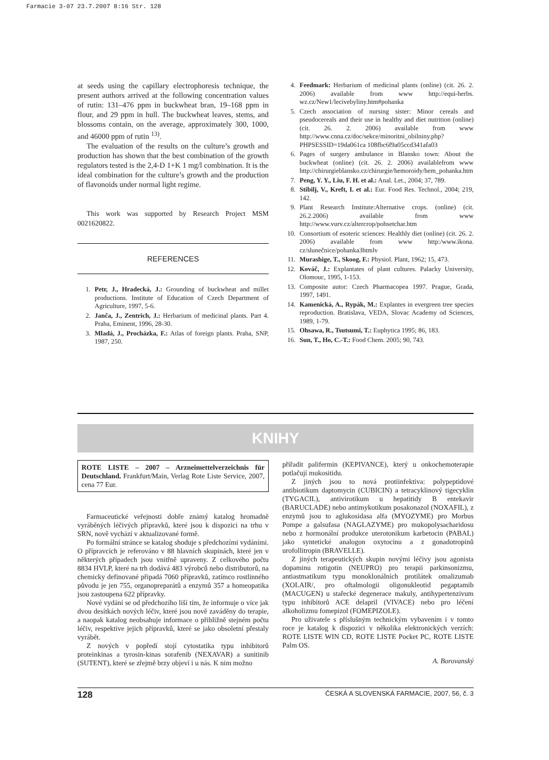Farmacie 3-07 23.7.2007 8:16 Str. 128
at seeds using the capillary electrophoresis technique, the present authors arrived at the following concentration values of rutin: 131–476 ppm in buckwheat bran, 19–168 ppm in flour, and 29 ppm in hull. The buckwheat leaves, stems, and blossoms contain, on the average, approximately 300, 1000, and 46000 ppm of rutin <sup>13)</sup>.
The evaluation of the results on the culture’s growth and production has shown that the best combination of the growth regulators tested is the 2,4-D 1+K 1 mg/l combination. It is the ideal combination for the culture’s growth and the production of flavonoids under normal light regime.
This work was supported by Research Project MSM 0021620822.
REFERENCES
1. Petr, J., Hradecká, J.: Grounding of buckwheat and millet productions. Institute of Education of Czech Department of Agriculture, 1997, 5-6.
2. Janča, J., Zentrich, J.: Herbarium of medicinal plants. Part 4. Praha, Eminent, 1996, 28-30.
3. Mladá, J., Procházka, F.: Atlas of foreign plants. Praha, SNP, 1987, 250.
4. Feedmark: Herbarium of medicinal plants (online) (cit. 26. 2. 2006) available from www http://equi-herbs. wz.cz/New1/lecivebyliny.htm#pohanka
5. Czech association of nursing sister: Minor cereals and pseudocereals and their use in healthy and diet nutrition (online) (cit. 26. 2. 2006) available from www http://www.cnna.cz/doc/sekce/minoritni_obilniny.php?PHPSESSID=19da061ca 108fbc6f9a05ccd341afa03
6. Pages of surgery ambulance in Blansko town: About the buckwheat (online) (cit. 26. 2. 2006) availablefrom www http://chirurgieblansko.cz/chirurgie/hemoroidy/hem_pohanka.htm
7. Peng, Y. Y., Liu, F. H. et al.: Anal. Let., 2004; 37, 789.
8. Stibilj, V., Kreft, I. et al.: Eur. Food Res. Technol., 2004; 219, 142.
9. Plant Research Institute:Alternative crops. (online) (cit. 26.2.2006) available from www http://www.vurv.cz/altercrop/pohsetchar.htm
10. Consortium of esoteric sciences: Healthly diet (online) (cit. 26. 2. 2006) available from www http:/www.ikona. cz/slunečnice/pohanka3htmlv
11. Murashige, T., Skoog, F.: Physiol. Plant, 1962; 15, 473.
12. Kováč, J.: Explantates of plant cultures. Palacky University, Olomouc, 1995, 1-153.
13. Composite autor: Czech Pharmacopea 1997. Prague, Grada, 1997, 1491.
14. Kamenická, A., Rypák, M.: Explantes in evergreen tree species reproduction. Bratislava, VEDA, Slovac Academy od Sciences, 1989, 1-79.
15. Ohsawa, R., Tsutsumi, T.: Euphytica 1995; 86, 183.
16. Sun, T., Ho, C.-T.: Food Chem. 2005; 90, 743.
KNIHY
ROTE LISTE – 2007 – Arzneimettelverzeichnis für Deutschland. Frankfurt/Main, Verlag Rote Liste Service, 2007, cena 77 Eur.
Farmaceutické veřejnosti dobře známý katalog hromadně vyráběných léčivých přípravků, které jsou k dispozici na trhu v SRN, nově vychází v aktualizované formě.
Po formální stránce se katalog shoduje s předchozími vydáními. O přípravcích je referováno v 88 hlavních skupinách, které jen v některých případech jsou vnitřně upraveny. Z celkového počtu 8834 HVLP, které na trh dodává 483 výrobců nebo distributorů, na chemicky definované připadá 7060 přípravků, zatímco rostlinného původu je jen 755, organopreparátů a enzymů 357 a homeopatika jsou zastoupena 622 přípravky.
Nové vydání se od předchozího liší tím, že informuje o více jak dvou desítkách nových léčiv, které jsou nově zaváděny do terapie, a naopak katalog neobsahuje informace o přibližně stejném počtu léčiv, respektive jejich přípravků, které se jako obsoletní přestaly vyrábět.
Z nových v popředí stojí cytostatika typu inhibitorů proteinkinas a tyrosin-kinas sorafenib (NEXAVAR) a sunitinib (SUTENT), které se zřejmě brzy objeví i u nás. K nim možno
přiřadit palifermin (KEPIVANCE), který u onkochemoterapie potlačují mukositidu.
Z jiných jsou to nová protiinfektiva: polypeptidové antibiotikum daptomycin (CUBICIN) a tetracyklinový tigecyklin (TYGACIL), antivirotikum u hepatitidy B entekavir (BARUCLADE) nebo antimykotikum posakonazol (NOXAFIL), z enzymů jsou to aglukosidasa alfa (MYOZYME) pro Morbus Pompe a galsufasa (NAGLAZYME) pro mukopolysacharidosu nebo z hormonální produkce uterotonikum karbetocin (PABAL) jako syntetické analogon oxytocinu a z gonadotropinů urofollitropin (BRAVELLE).
Z jiných terapeutických skupin novými léčivy jsou agonista dopaminu rotigotin (NEUPRO) pro terapii parkinsonizmu, antiastmatikum typu monoklonálních protilátek omalizumab (XOLAIR/, pro oftalmologii oligonukleotid pegaptamib (MACUGEN) u stařecké degenerace makuly, antihypertenzivum typu inhibitorů ACE delapril (VIVACE) nebo pro léčení alkoholizmu fomepizol (FOMEPIZOLE).
Pro uživatele s příslušným technickým vybavením i v tomto roce je katalog k dispozici v několika elektronických verzích: ROTE LISTE WIN CD, ROTE LISTE Pocket PC, ROTE LISTE Palm OS.
A. Borovanský
128 ČESKÁ A SLOVENSKÁ FARMACIE, 2007, 56, č. 3